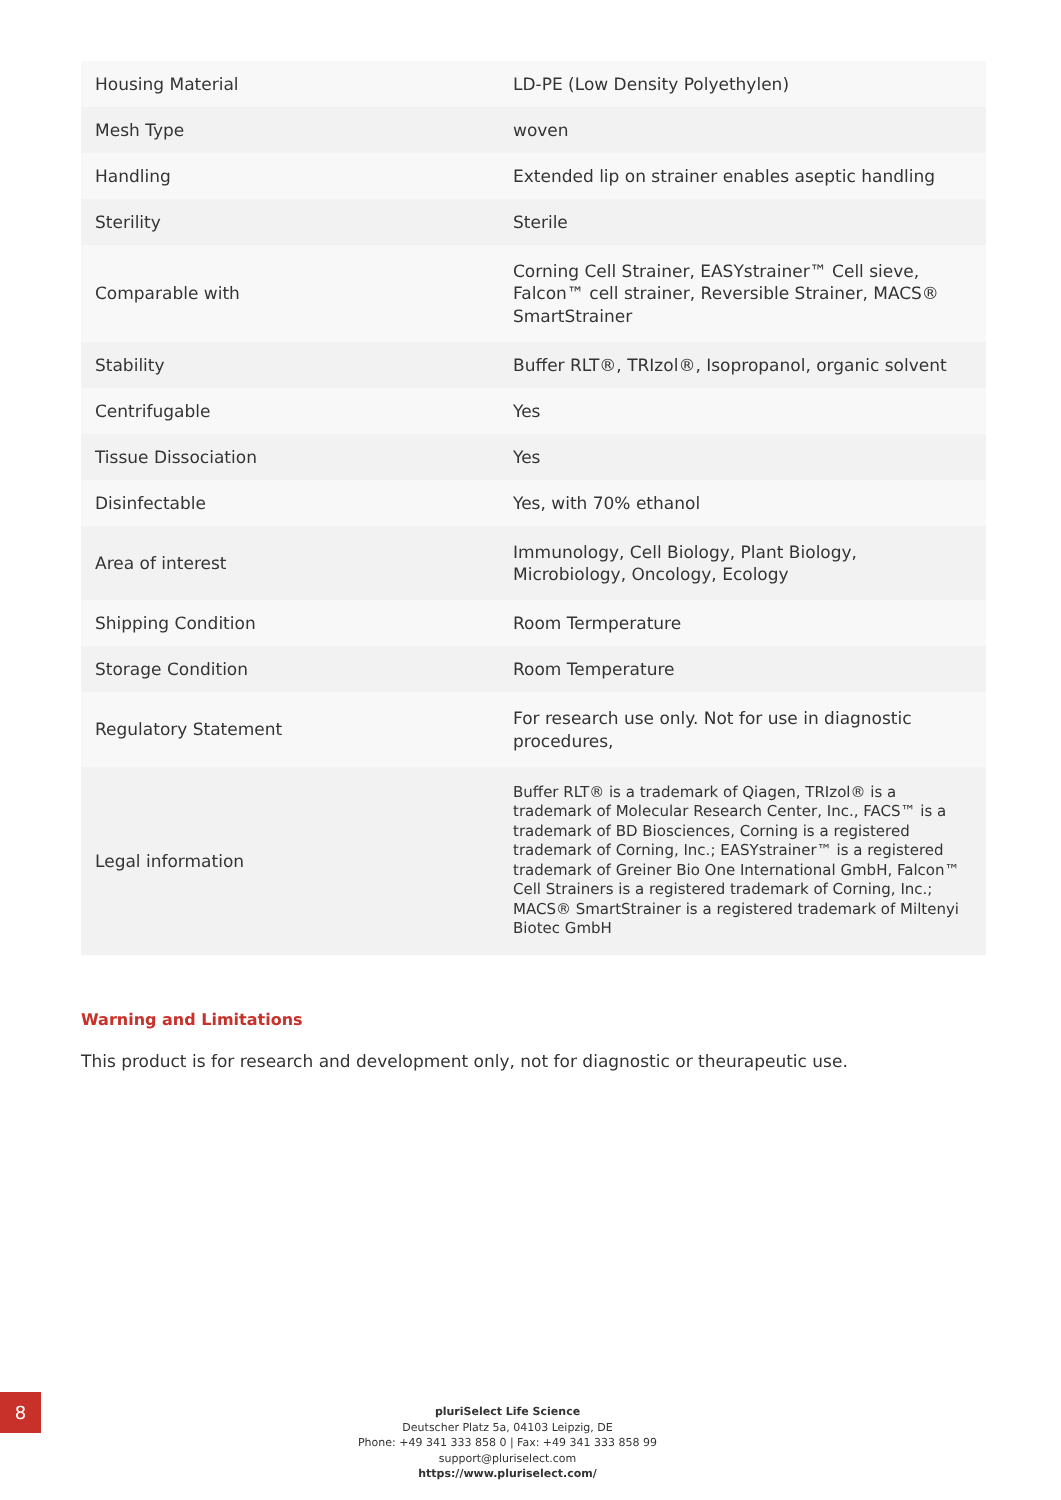| Housing Material | LD-PE (Low Density Polyethylen) |
| Mesh Type | woven |
| Handling | Extended lip on strainer enables aseptic handling |
| Sterility | Sterile |
| Comparable with | Corning Cell Strainer, EASYstrainer™ Cell sieve, Falcon™ cell strainer, Reversible Strainer, MACS® SmartStrainer |
| Stability | Buffer RLT®, TRIzol®, Isopropanol, organic solvent |
| Centrifugable | Yes |
| Tissue Dissociation | Yes |
| Disinfectable | Yes, with 70% ethanol |
| Area of interest | Immunology, Cell Biology, Plant Biology, Microbiology, Oncology, Ecology |
| Shipping Condition | Room Termperature |
| Storage Condition | Room Temperature |
| Regulatory Statement | For research use only. Not for use in diagnostic procedures, |
| Legal information | Buffer RLT® is a trademark of Qiagen, TRIzol® is a trademark of Molecular Research Center, Inc., FACS™ is a trademark of BD Biosciences, Corning is a registered trademark of Corning, Inc.; EASYstrainer™ is a registered trademark of Greiner Bio One International GmbH, Falcon™ Cell Strainers is a registered trademark of Corning, Inc.; MACS® SmartStrainer is a registered trademark of Miltenyi Biotec GmbH |
Warning and Limitations
This product is for research and development only, not for diagnostic or theurapeutic use.
8
pluriSelect Life Science
Deutscher Platz 5a, 04103 Leipzig, DE
Phone: +49 341 333 858 0 | Fax: +49 341 333 858 99
support@pluriselect.com
https://www.pluriselect.com/